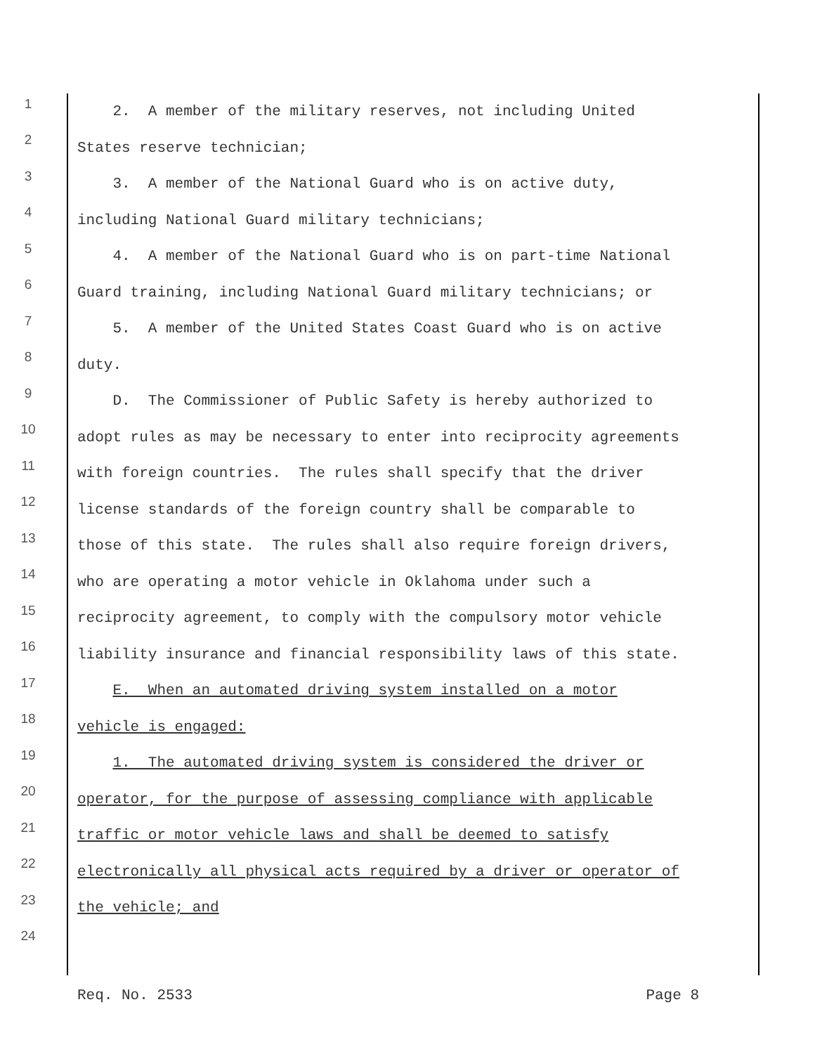1 2. A member of the military reserves, not including United
2 States reserve technician;
3 3. A member of the National Guard who is on active duty,
4 including National Guard military technicians;
5 4. A member of the National Guard who is on part-time National
6 Guard training, including National Guard military technicians; or
7 5. A member of the United States Coast Guard who is on active
8 duty.
9 D. The Commissioner of Public Safety is hereby authorized to
10 adopt rules as may be necessary to enter into reciprocity agreements
11 with foreign countries. The rules shall specify that the driver
12 license standards of the foreign country shall be comparable to
13 those of this state. The rules shall also require foreign drivers,
14 who are operating a motor vehicle in Oklahoma under such a
15 reciprocity agreement, to comply with the compulsory motor vehicle
16 liability insurance and financial responsibility laws of this state.
17 E. When an automated driving system installed on a motor
18 vehicle is engaged:
19 1. The automated driving system is considered the driver or
20 operator, for the purpose of assessing compliance with applicable
21 traffic or motor vehicle laws and shall be deemed to satisfy
22 electronically all physical acts required by a driver or operator of
23 the vehicle; and
24
Req. No. 2533 Page 8